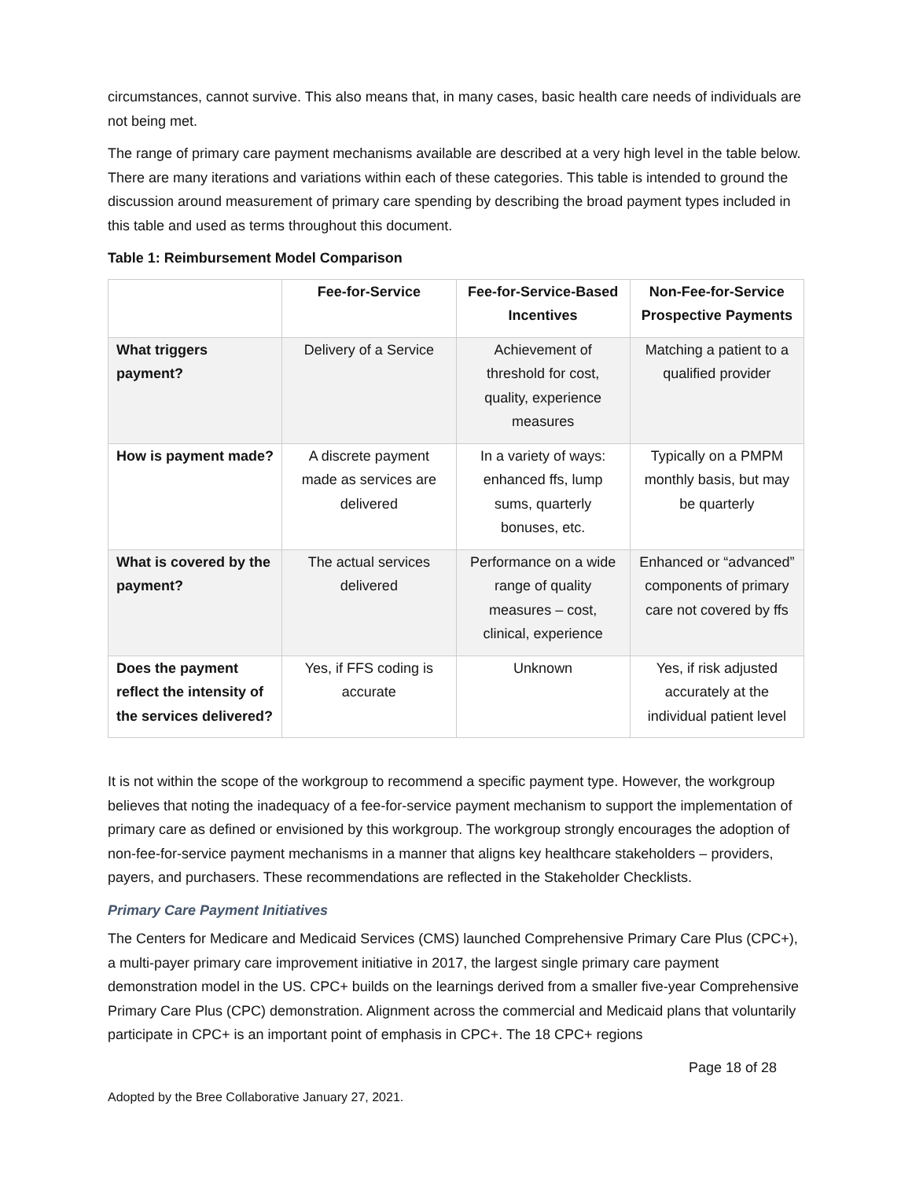circumstances, cannot survive. This also means that, in many cases, basic health care needs of individuals are not being met.
The range of primary care payment mechanisms available are described at a very high level in the table below. There are many iterations and variations within each of these categories. This table is intended to ground the discussion around measurement of primary care spending by describing the broad payment types included in this table and used as terms throughout this document.
Table 1: Reimbursement Model Comparison
| | Fee-for-Service | Fee-for-Service-Based Incentives | Non-Fee-for-Service Prospective Payments |
| --- | --- | --- | --- |
| What triggers payment? | Delivery of a Service | Achievement of threshold for cost, quality, experience measures | Matching a patient to a qualified provider |
| How is payment made? | A discrete payment made as services are delivered | In a variety of ways: enhanced ffs, lump sums, quarterly bonuses, etc. | Typically on a PMPM monthly basis, but may be quarterly |
| What is covered by the payment? | The actual services delivered | Performance on a wide range of quality measures – cost, clinical, experience | Enhanced or “advanced” components of primary care not covered by ffs |
| Does the payment reflect the intensity of the services delivered? | Yes, if FFS coding is accurate | Unknown | Yes, if risk adjusted accurately at the individual patient level |
It is not within the scope of the workgroup to recommend a specific payment type. However, the workgroup believes that noting the inadequacy of a fee-for-service payment mechanism to support the implementation of primary care as defined or envisioned by this workgroup. The workgroup strongly encourages the adoption of non-fee-for-service payment mechanisms in a manner that aligns key healthcare stakeholders – providers, payers, and purchasers. These recommendations are reflected in the Stakeholder Checklists.
Primary Care Payment Initiatives
The Centers for Medicare and Medicaid Services (CMS) launched Comprehensive Primary Care Plus (CPC+), a multi-payer primary care improvement initiative in 2017, the largest single primary care payment demonstration model in the US. CPC+ builds on the learnings derived from a smaller five-year Comprehensive Primary Care Plus (CPC) demonstration. Alignment across the commercial and Medicaid plans that voluntarily participate in CPC+ is an important point of emphasis in CPC+. The 18 CPC+ regions
Page 18 of 28
Adopted by the Bree Collaborative January 27, 2021.